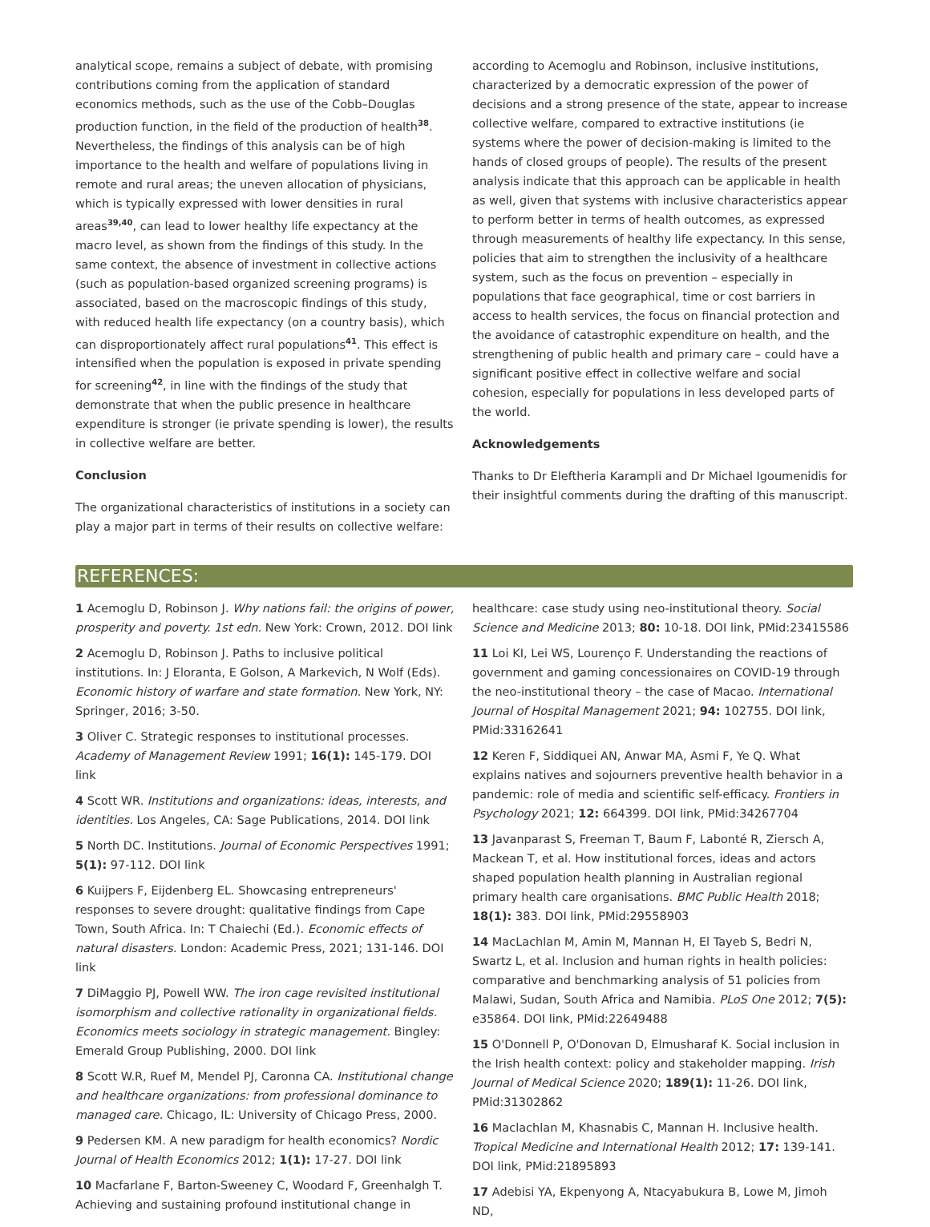analytical scope, remains a subject of debate, with promising contributions coming from the application of standard economics methods, such as the use of the Cobb–Douglas production function, in the field of the production of health<sup>38</sup>. Nevertheless, the findings of this analysis can be of high importance to the health and welfare of populations living in remote and rural areas; the uneven allocation of physicians, which is typically expressed with lower densities in rural areas<sup>39,40</sup>, can lead to lower healthy life expectancy at the macro level, as shown from the findings of this study. In the same context, the absence of investment in collective actions (such as population-based organized screening programs) is associated, based on the macroscopic findings of this study, with reduced health life expectancy (on a country basis), which can disproportionately affect rural populations<sup>41</sup>. This effect is intensified when the population is exposed in private spending for screening<sup>42</sup>, in line with the findings of the study that demonstrate that when the public presence in healthcare expenditure is stronger (ie private spending is lower), the results in collective welfare are better.
Conclusion
The organizational characteristics of institutions in a society can play a major part in terms of their results on collective welfare:
according to Acemoglu and Robinson, inclusive institutions, characterized by a democratic expression of the power of decisions and a strong presence of the state, appear to increase collective welfare, compared to extractive institutions (ie systems where the power of decision-making is limited to the hands of closed groups of people). The results of the present analysis indicate that this approach can be applicable in health as well, given that systems with inclusive characteristics appear to perform better in terms of health outcomes, as expressed through measurements of healthy life expectancy. In this sense, policies that aim to strengthen the inclusivity of a healthcare system, such as the focus on prevention – especially in populations that face geographical, time or cost barriers in access to health services, the focus on financial protection and the avoidance of catastrophic expenditure on health, and the strengthening of public health and primary care – could have a significant positive effect in collective welfare and social cohesion, especially for populations in less developed parts of the world.
Acknowledgements
Thanks to Dr Eleftheria Karampli and Dr Michael Igoumenidis for their insightful comments during the drafting of this manuscript.
REFERENCES:
1 Acemoglu D, Robinson J. Why nations fail: the origins of power, prosperity and poverty. 1st edn. New York: Crown, 2012. DOI link
2 Acemoglu D, Robinson J. Paths to inclusive political institutions. In: J Eloranta, E Golson, A Markevich, N Wolf (Eds). Economic history of warfare and state formation. New York, NY: Springer, 2016; 3-50.
3 Oliver C. Strategic responses to institutional processes. Academy of Management Review 1991; 16(1): 145-179. DOI link
4 Scott WR. Institutions and organizations: ideas, interests, and identities. Los Angeles, CA: Sage Publications, 2014. DOI link
5 North DC. Institutions. Journal of Economic Perspectives 1991; 5(1): 97-112. DOI link
6 Kuijpers F, Eijdenberg EL. Showcasing entrepreneurs' responses to severe drought: qualitative findings from Cape Town, South Africa. In: T Chaiechi (Ed.). Economic effects of natural disasters. London: Academic Press, 2021; 131-146. DOI link
7 DiMaggio PJ, Powell WW. The iron cage revisited institutional isomorphism and collective rationality in organizational fields. Economics meets sociology in strategic management. Bingley: Emerald Group Publishing, 2000. DOI link
8 Scott W.R, Ruef M, Mendel PJ, Caronna CA. Institutional change and healthcare organizations: from professional dominance to managed care. Chicago, IL: University of Chicago Press, 2000.
9 Pedersen KM. A new paradigm for health economics? Nordic Journal of Health Economics 2012; 1(1): 17-27. DOI link
10 Macfarlane F, Barton-Sweeney C, Woodard F, Greenhalgh T. Achieving and sustaining profound institutional change in
healthcare: case study using neo-institutional theory. Social Science and Medicine 2013; 80: 10-18. DOI link, PMid:23415586
11 Loi KI, Lei WS, Lourenço F. Understanding the reactions of government and gaming concessionaires on COVID-19 through the neo-institutional theory – the case of Macao. International Journal of Hospital Management 2021; 94: 102755. DOI link, PMid:33162641
12 Keren F, Siddiquei AN, Anwar MA, Asmi F, Ye Q. What explains natives and sojourners preventive health behavior in a pandemic: role of media and scientific self-efficacy. Frontiers in Psychology 2021; 12: 664399. DOI link, PMid:34267704
13 Javanparast S, Freeman T, Baum F, Labonté R, Ziersch A, Mackean T, et al. How institutional forces, ideas and actors shaped population health planning in Australian regional primary health care organisations. BMC Public Health 2018; 18(1): 383. DOI link, PMid:29558903
14 MacLachlan M, Amin M, Mannan H, El Tayeb S, Bedri N, Swartz L, et al. Inclusion and human rights in health policies: comparative and benchmarking analysis of 51 policies from Malawi, Sudan, South Africa and Namibia. PLoS One 2012; 7(5): e35864. DOI link, PMid:22649488
15 O'Donnell P, O'Donovan D, Elmusharaf K. Social inclusion in the Irish health context: policy and stakeholder mapping. Irish Journal of Medical Science 2020; 189(1): 11-26. DOI link, PMid:31302862
16 Maclachlan M, Khasnabis C, Mannan H. Inclusive health. Tropical Medicine and International Health 2012; 17: 139-141. DOI link, PMid:21895893
17 Adebisi YA, Ekpenyong A, Ntacyabukura B, Lowe M, Jimoh ND,